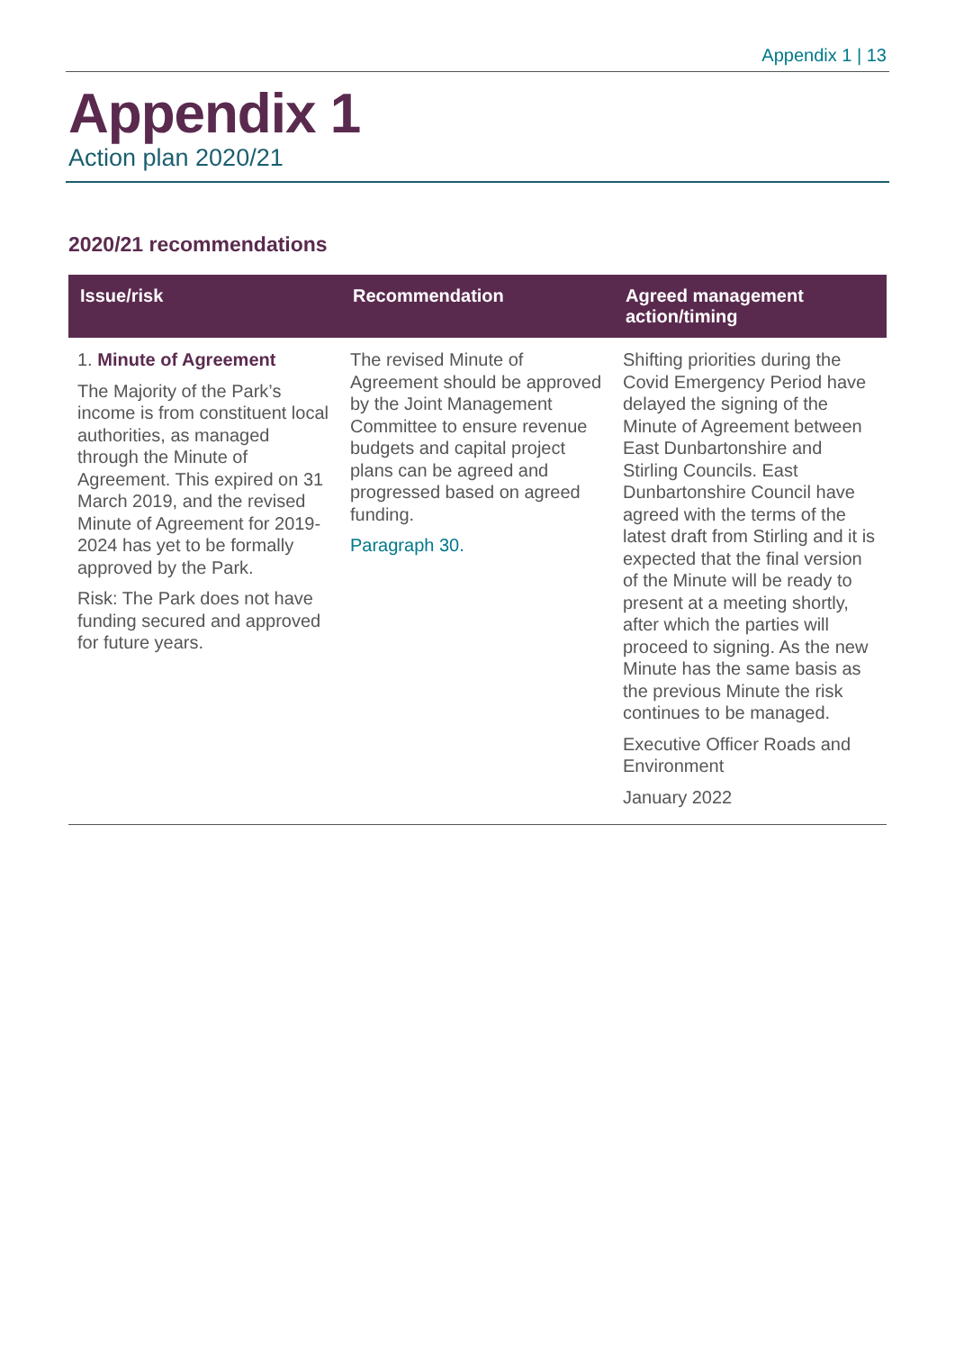Appendix 1 | 13
Appendix 1
Action plan 2020/21
2020/21 recommendations
| Issue/risk | Recommendation | Agreed management action/timing |
| --- | --- | --- |
| 1. Minute of Agreement The Majority of the Park’s income is from constituent local authorities, as managed through the Minute of Agreement. This expired on 31 March 2019, and the revised Minute of Agreement for 2019-2024 has yet to be formally approved by the Park. Risk: The Park does not have funding secured and approved for future years. | The revised Minute of Agreement should be approved by the Joint Management Committee to ensure revenue budgets and capital project plans can be agreed and progressed based on agreed funding. Paragraph 30. | Shifting priorities during the Covid Emergency Period have delayed the signing of the Minute of Agreement between East Dunbartonshire and Stirling Councils. East Dunbartonshire Council have agreed with the terms of the latest draft from Stirling and it is expected that the final version of the Minute will be ready to present at a meeting shortly, after which the parties will proceed to signing. As the new Minute has the same basis as the previous Minute the risk continues to be managed. Executive Officer Roads and Environment January 2022 |